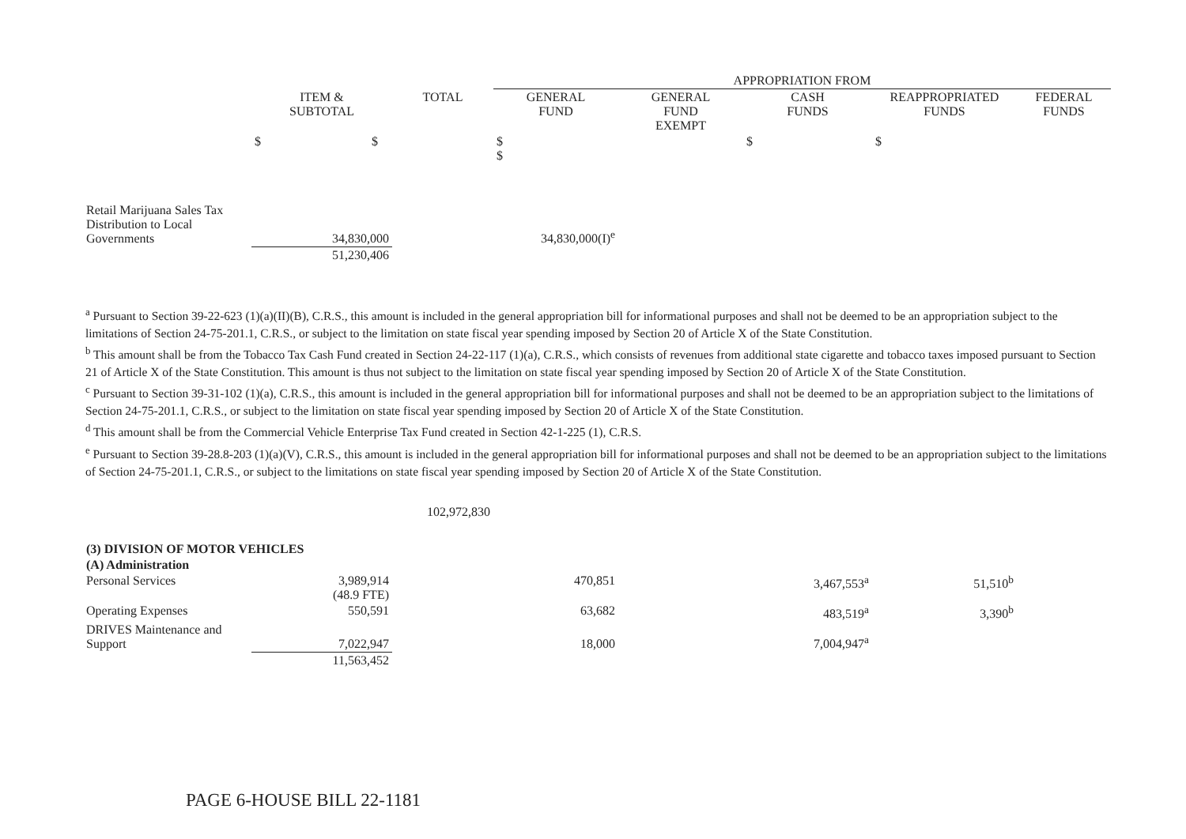| | | | APPROPRIATION FROM | | | | |
| --- | --- | --- | --- | --- | --- | --- | --- |
| | ITEM & SUBTOTAL | TOTAL | GENERAL FUND | GENERAL FUND EXEMPT | CASH FUNDS | REAPPROPRIATED FUNDS | FEDERAL FUNDS |
| | $ $ | | $ $ | | $ | $ | |
| Retail Marijuana Sales Tax Distribution to Local Governments | 34,830,000 | | 34,830,000(I)<sup>e</sup> | | | | |
| | 51,230,406 | | | | | | |
<sup>a</sup> Pursuant to Section 39-22-623 (1)(a)(II)(B), C.R.S., this amount is included in the general appropriation bill for informational purposes and shall not be deemed to be an appropriation subject to the limitations of Section 24-75-201.1, C.R.S., or subject to the limitation on state fiscal year spending imposed by Section 20 of Article X of the State Constitution.
<sup>b</sup> This amount shall be from the Tobacco Tax Cash Fund created in Section 24-22-117 (1)(a), C.R.S., which consists of revenues from additional state cigarette and tobacco taxes imposed pursuant to Section 21 of Article X of the State Constitution. This amount is thus not subject to the limitation on state fiscal year spending imposed by Section 20 of Article X of the State Constitution.
<sup>c</sup> Pursuant to Section 39-31-102 (1)(a), C.R.S., this amount is included in the general appropriation bill for informational purposes and shall not be deemed to be an appropriation subject to the limitations of Section 24-75-201.1, C.R.S., or subject to the limitation on state fiscal year spending imposed by Section 20 of Article X of the State Constitution.
<sup>d</sup> This amount shall be from the Commercial Vehicle Enterprise Tax Fund created in Section 42-1-225 (1), C.R.S.
<sup>e</sup> Pursuant to Section 39-28.8-203 (1)(a)(V), C.R.S., this amount is included in the general appropriation bill for informational purposes and shall not be deemed to be an appropriation subject to the limitations of Section 24-75-201.1, C.R.S., or subject to the limitations on state fiscal year spending imposed by Section 20 of Article X of the State Constitution.
| | | 102,972,830 | | | | | |
| (3) DIVISION OF MOTOR VEHICLES | | | | | | | |
| (A) Administration | | | | | | | |
| Personal Services | 3,989,914 (48.9 FTE) | | 470,851 | | 3,467,553<sup>a</sup> | 51,510<sup>b</sup> | |
| Operating Expenses | 550,591 | | 63,682 | | 483,519<sup>a</sup> | 3,390<sup>b</sup> | |
| DRIVES Maintenance and Support | 7,022,947 | | 18,000 | | 7,004,947<sup>a</sup> | | |
| | 11,563,452 | | | | | | |
PAGE 6-HOUSE BILL 22-1181